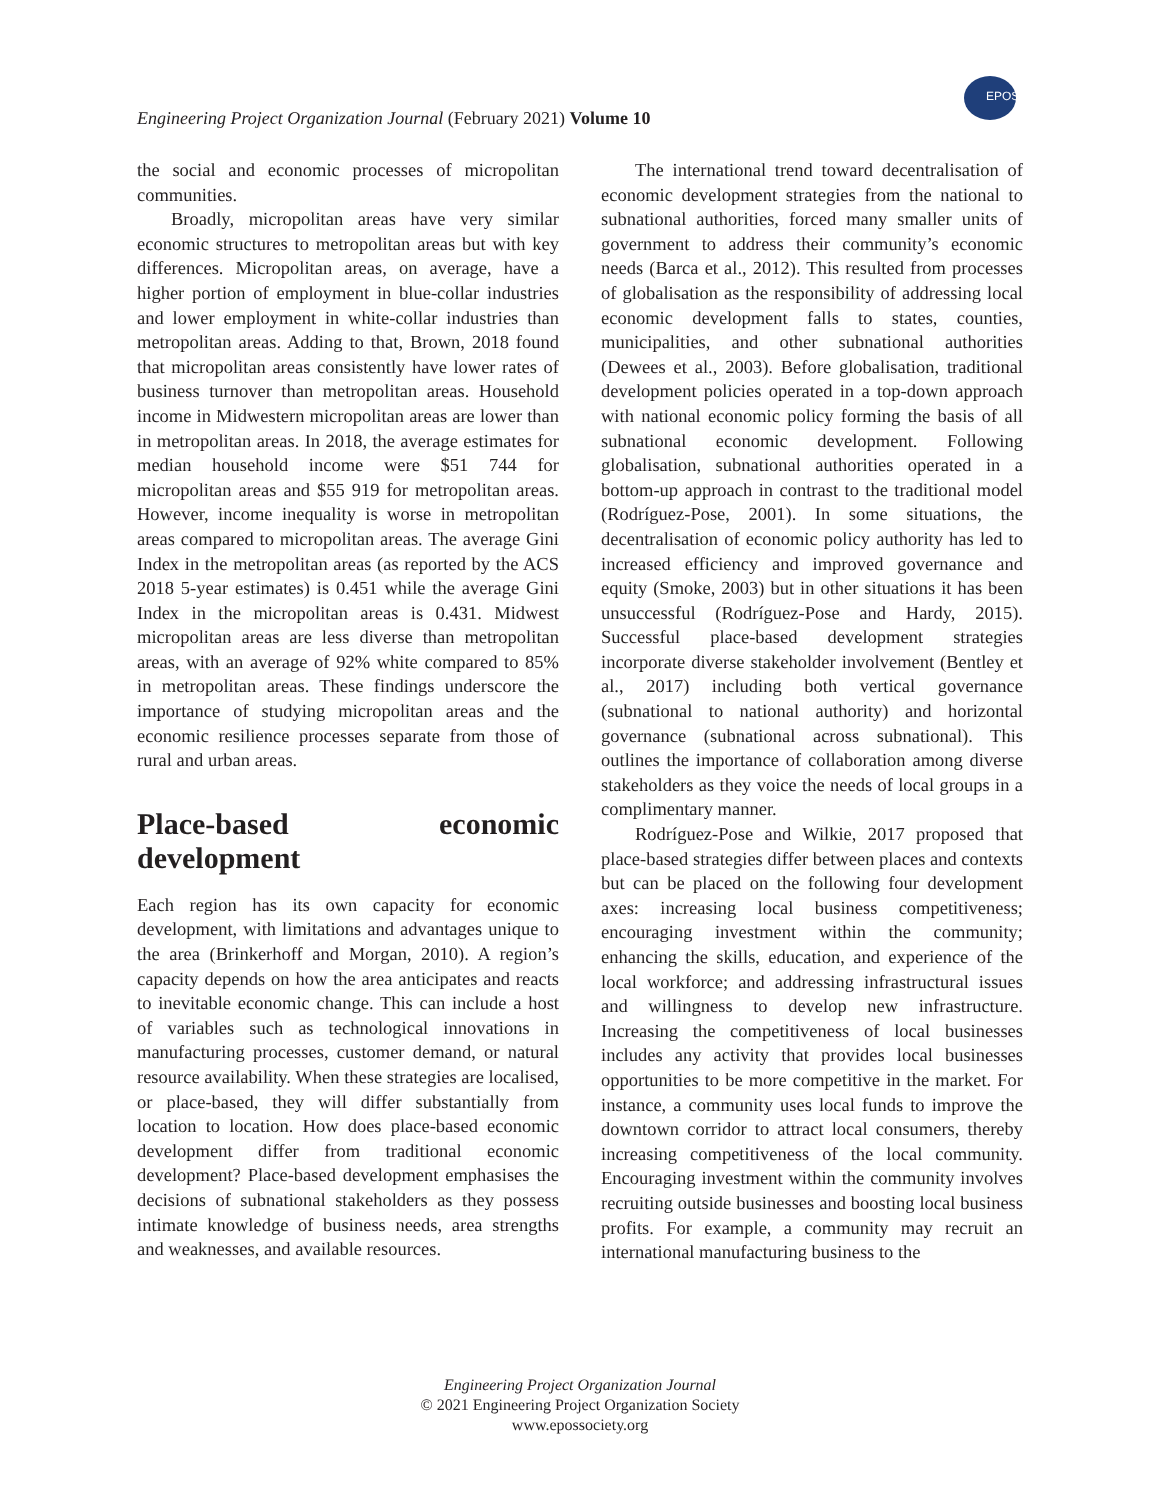EPOS
Engineering Project Organization Journal (February 2021) Volume 10
the social and economic processes of micropolitan communities.
Broadly, micropolitan areas have very similar economic structures to metropolitan areas but with key differences. Micropolitan areas, on average, have a higher portion of employment in blue-collar industries and lower employment in white-collar industries than metropolitan areas. Adding to that, Brown, 2018 found that micropolitan areas consistently have lower rates of business turnover than metropolitan areas. Household income in Midwestern micropolitan areas are lower than in metropolitan areas. In 2018, the average estimates for median household income were $51 744 for micropolitan areas and $55 919 for metropolitan areas. However, income inequality is worse in metropolitan areas compared to micropolitan areas. The average Gini Index in the metropolitan areas (as reported by the ACS 2018 5-year estimates) is 0.451 while the average Gini Index in the micropolitan areas is 0.431. Midwest micropolitan areas are less diverse than metropolitan areas, with an average of 92% white compared to 85% in metropolitan areas. These findings underscore the importance of studying micropolitan areas and the economic resilience processes separate from those of rural and urban areas.
Place-based economic development
Each region has its own capacity for economic development, with limitations and advantages unique to the area (Brinkerhoff and Morgan, 2010). A region’s capacity depends on how the area anticipates and reacts to inevitable economic change. This can include a host of variables such as technological innovations in manufacturing processes, customer demand, or natural resource availability. When these strategies are localised, or place-based, they will differ substantially from location to location. How does place-based economic development differ from traditional economic development? Place-based development emphasises the decisions of subnational stakeholders as they possess intimate knowledge of business needs, area strengths and weaknesses, and available resources.
The international trend toward decentralisation of economic development strategies from the national to subnational authorities, forced many smaller units of government to address their community’s economic needs (Barca et al., 2012). This resulted from processes of globalisation as the responsibility of addressing local economic development falls to states, counties, municipalities, and other subnational authorities (Dewees et al., 2003). Before globalisation, traditional development policies operated in a top-down approach with national economic policy forming the basis of all subnational economic development. Following globalisation, subnational authorities operated in a bottom-up approach in contrast to the traditional model (Rodríguez-Pose, 2001). In some situations, the decentralisation of economic policy authority has led to increased efficiency and improved governance and equity (Smoke, 2003) but in other situations it has been unsuccessful (Rodríguez-Pose and Hardy, 2015). Successful place-based development strategies incorporate diverse stakeholder involvement (Bentley et al., 2017) including both vertical governance (subnational to national authority) and horizontal governance (subnational across subnational). This outlines the importance of collaboration among diverse stakeholders as they voice the needs of local groups in a complimentary manner.
Rodríguez-Pose and Wilkie, 2017 proposed that place-based strategies differ between places and contexts but can be placed on the following four development axes: increasing local business competitiveness; encouraging investment within the community; enhancing the skills, education, and experience of the local workforce; and addressing infrastructural issues and willingness to develop new infrastructure. Increasing the competitiveness of local businesses includes any activity that provides local businesses opportunities to be more competitive in the market. For instance, a community uses local funds to improve the downtown corridor to attract local consumers, thereby increasing competitiveness of the local community. Encouraging investment within the community involves recruiting outside businesses and boosting local business profits. For example, a community may recruit an international manufacturing business to the
Engineering Project Organization Journal
© 2021 Engineering Project Organization Society
www.epossociety.org